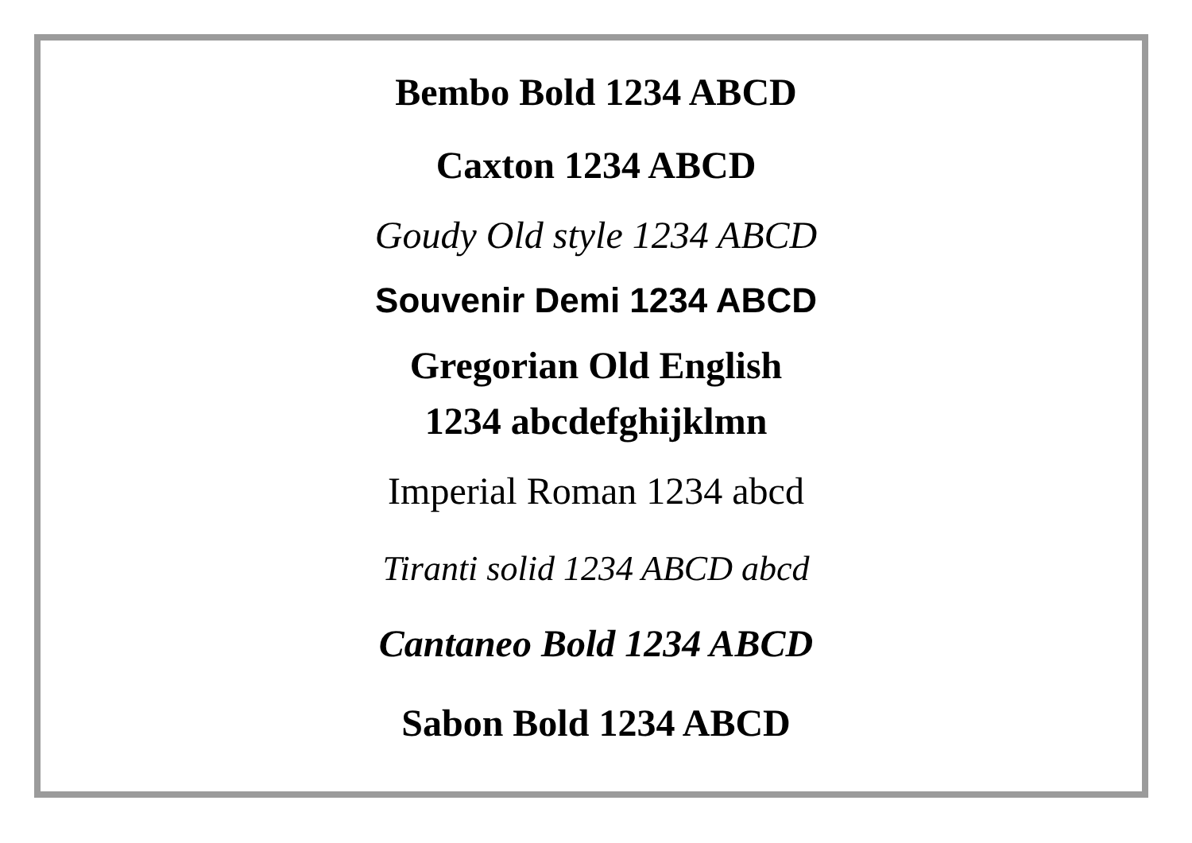Bembo Bold 1234 ABCD
Caxton 1234 ABCD
Goudy Old style 1234 ABCD
Souvenir Demi 1234 ABCD
Gregorian Old English
1234 abcdefghijklmn
Imperial Roman 1234 abcd
Tiranti solid 1234 ABCD abcd
Cantaneo Bold 1234 ABCD
Sabon Bold 1234 ABCD